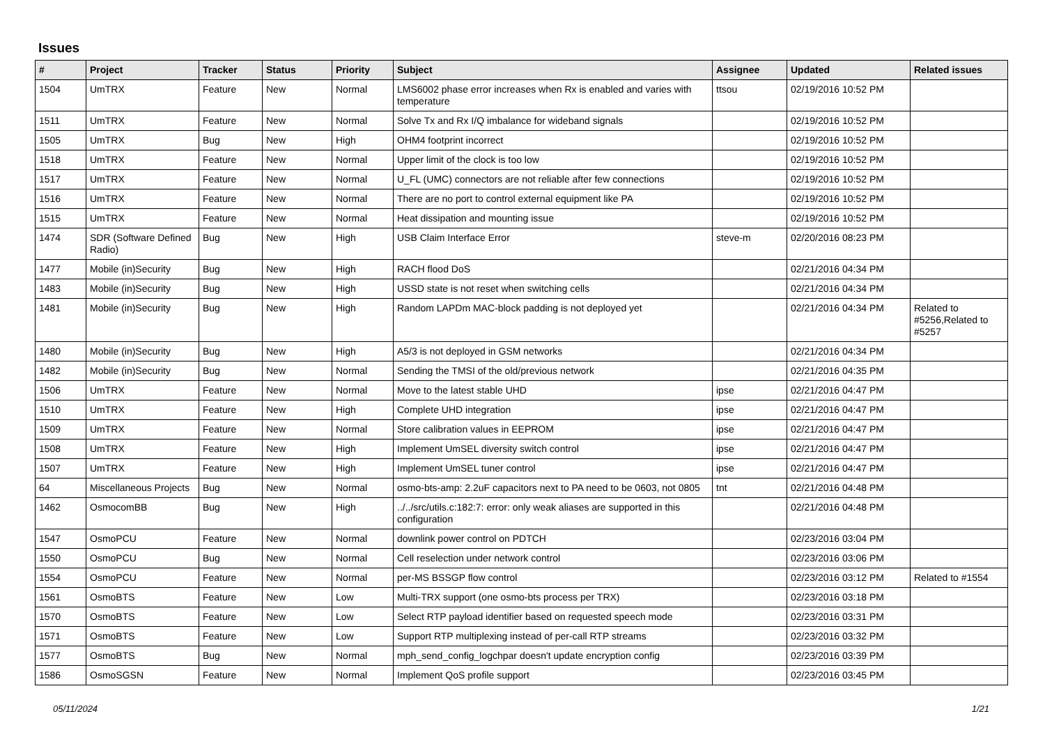Issues
| # | Project | Tracker | Status | Priority | Subject | Assignee | Updated | Related issues |
| --- | --- | --- | --- | --- | --- | --- | --- | --- |
| 1504 | UmTRX | Feature | New | Normal | LMS6002 phase error increases when Rx is enabled and varies with temperature | ttsou | 02/19/2016 10:52 PM | |
| 1511 | UmTRX | Feature | New | Normal | Solve Tx and Rx I/Q imbalance for wideband signals | | 02/19/2016 10:52 PM | |
| 1505 | UmTRX | Bug | New | High | OHM4 footprint incorrect | | 02/19/2016 10:52 PM | |
| 1518 | UmTRX | Feature | New | Normal | Upper limit of the clock is too low | | 02/19/2016 10:52 PM | |
| 1517 | UmTRX | Feature | New | Normal | U_FL (UMC) connectors are not reliable after few connections | | 02/19/2016 10:52 PM | |
| 1516 | UmTRX | Feature | New | Normal | There are no port to control external equipment like PA | | 02/19/2016 10:52 PM | |
| 1515 | UmTRX | Feature | New | Normal | Heat dissipation and mounting issue | | 02/19/2016 10:52 PM | |
| 1474 | SDR (Software Defined Radio) | Bug | New | High | USB Claim Interface Error | steve-m | 02/20/2016 08:23 PM | |
| 1477 | Mobile (in)Security | Bug | New | High | RACH flood DoS | | 02/21/2016 04:34 PM | |
| 1483 | Mobile (in)Security | Bug | New | High | USSD state is not reset when switching cells | | 02/21/2016 04:34 PM | |
| 1481 | Mobile (in)Security | Bug | New | High | Random LAPDm MAC-block padding is not deployed yet | | 02/21/2016 04:34 PM | Related to #5256,Related to #5257 |
| 1480 | Mobile (in)Security | Bug | New | High | A5/3 is not deployed in GSM networks | | 02/21/2016 04:34 PM | |
| 1482 | Mobile (in)Security | Bug | New | Normal | Sending the TMSI of the old/previous network | | 02/21/2016 04:35 PM | |
| 1506 | UmTRX | Feature | New | Normal | Move to the latest stable UHD | ipse | 02/21/2016 04:47 PM | |
| 1510 | UmTRX | Feature | New | High | Complete UHD integration | ipse | 02/21/2016 04:47 PM | |
| 1509 | UmTRX | Feature | New | Normal | Store calibration values in EEPROM | ipse | 02/21/2016 04:47 PM | |
| 1508 | UmTRX | Feature | New | High | Implement UmSEL diversity switch control | ipse | 02/21/2016 04:47 PM | |
| 1507 | UmTRX | Feature | New | High | Implement UmSEL tuner control | ipse | 02/21/2016 04:47 PM | |
| 64 | Miscellaneous Projects | Bug | New | Normal | osmo-bts-amp: 2.2uF capacitors next to PA need to be 0603, not 0805 | tnt | 02/21/2016 04:48 PM | |
| 1462 | OsmocomBB | Bug | New | High | ../../src/utils.c:182:7: error: only weak aliases are supported in this configuration | | 02/21/2016 04:48 PM | |
| 1547 | OsmoPCU | Feature | New | Normal | downlink power control on PDTCH | | 02/23/2016 03:04 PM | |
| 1550 | OsmoPCU | Bug | New | Normal | Cell reselection under network control | | 02/23/2016 03:06 PM | |
| 1554 | OsmoPCU | Feature | New | Normal | per-MS BSSGP flow control | | 02/23/2016 03:12 PM | Related to #1554 |
| 1561 | OsmoBTS | Feature | New | Low | Multi-TRX support (one osmo-bts process per TRX) | | 02/23/2016 03:18 PM | |
| 1570 | OsmoBTS | Feature | New | Low | Select RTP payload identifier based on requested speech mode | | 02/23/2016 03:31 PM | |
| 1571 | OsmoBTS | Feature | New | Low | Support RTP multiplexing instead of per-call RTP streams | | 02/23/2016 03:32 PM | |
| 1577 | OsmoBTS | Bug | New | Normal | mph_send_config_logchpar doesn't update encryption config | | 02/23/2016 03:39 PM | |
| 1586 | OsmoSGSN | Feature | New | Normal | Implement QoS profile support | | 02/23/2016 03:45 PM | |
05/11/2024 1/21